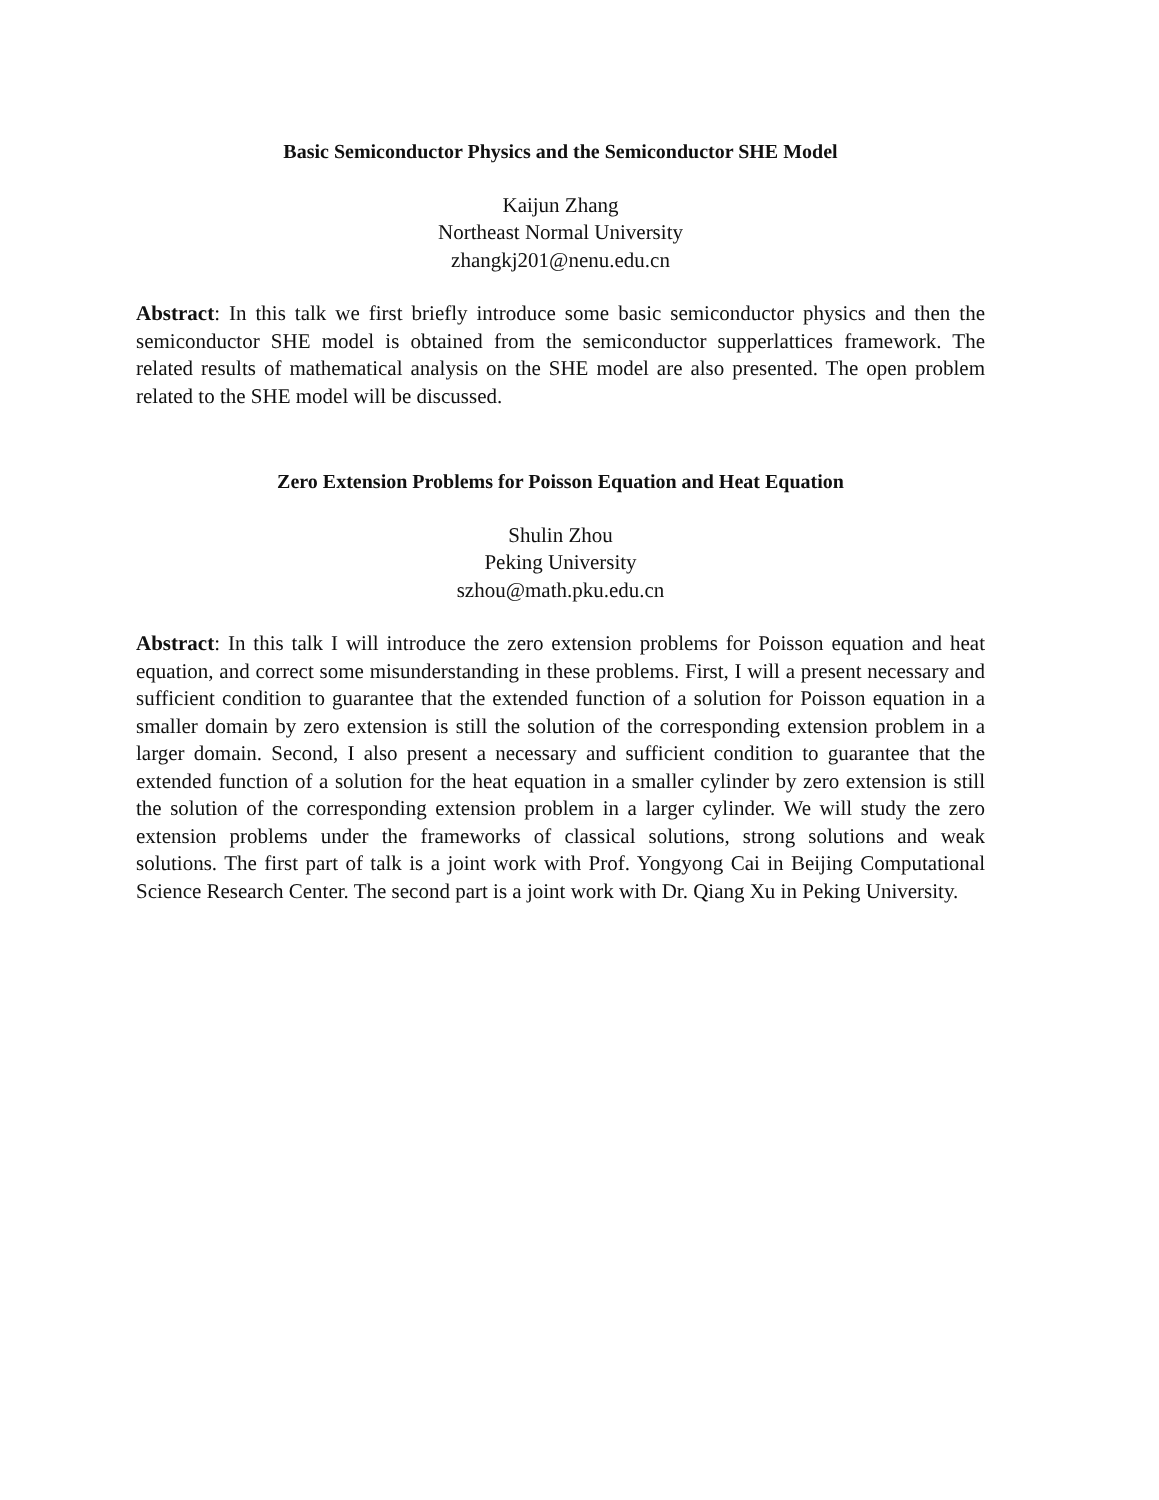Basic Semiconductor Physics and the Semiconductor SHE Model
Kaijun Zhang
Northeast Normal University
zhangkj201@nenu.edu.cn
Abstract: In this talk we first briefly introduce some basic semiconductor physics and then the semiconductor SHE model is obtained from the semiconductor supperlattices framework. The related results of mathematical analysis on the SHE model are also presented. The open problem related to the SHE model will be discussed.
Zero Extension Problems for Poisson Equation and Heat Equation
Shulin Zhou
Peking University
szhou@math.pku.edu.cn
Abstract: In this talk I will introduce the zero extension problems for Poisson equation and heat equation, and correct some misunderstanding in these problems. First, I will a present necessary and sufficient condition to guarantee that the extended function of a solution for Poisson equation in a smaller domain by zero extension is still the solution of the corresponding extension problem in a larger domain. Second, I also present a necessary and sufficient condition to guarantee that the extended function of a solution for the heat equation in a smaller cylinder by zero extension is still the solution of the corresponding extension problem in a larger cylinder. We will study the zero extension problems under the frameworks of classical solutions, strong solutions and weak solutions. The first part of talk is a joint work with Prof. Yongyong Cai in Beijing Computational Science Research Center. The second part is a joint work with Dr. Qiang Xu in Peking University.